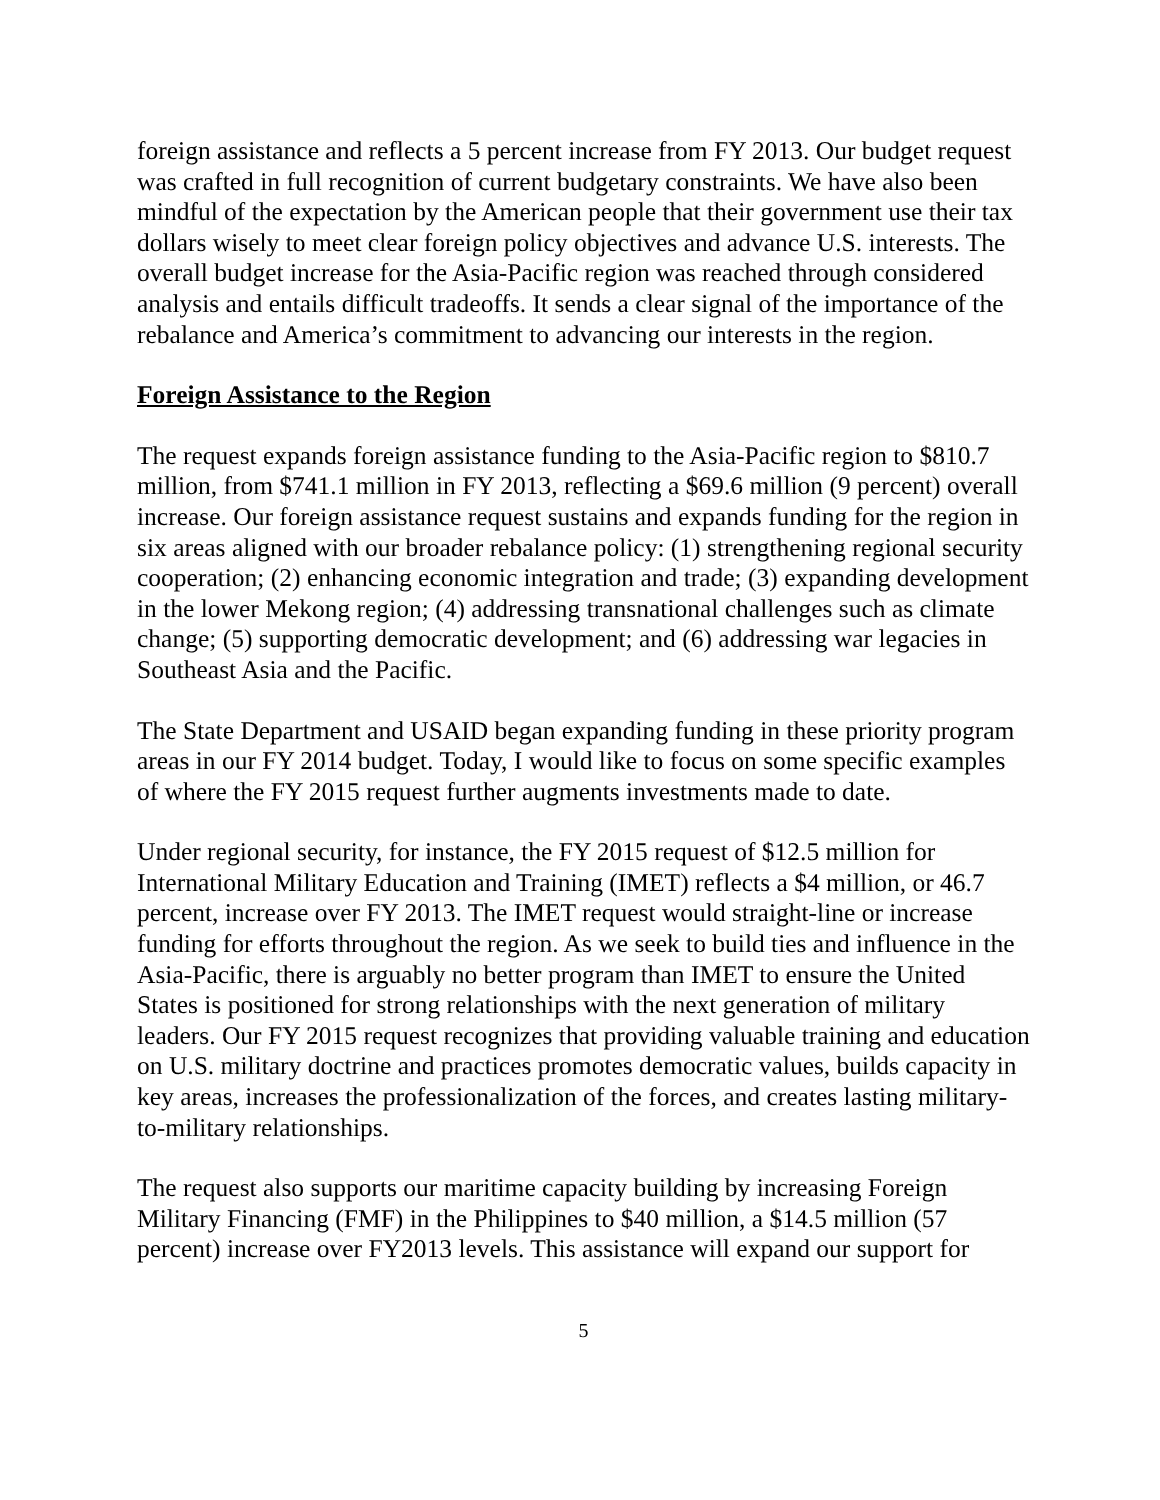foreign assistance and reflects a 5 percent increase from FY 2013. Our budget request was crafted in full recognition of current budgetary constraints. We have also been mindful of the expectation by the American people that their government use their tax dollars wisely to meet clear foreign policy objectives and advance U.S. interests. The overall budget increase for the Asia-Pacific region was reached through considered analysis and entails difficult tradeoffs. It sends a clear signal of the importance of the rebalance and America’s commitment to advancing our interests in the region.
Foreign Assistance to the Region
The request expands foreign assistance funding to the Asia-Pacific region to $810.7 million, from $741.1 million in FY 2013, reflecting a $69.6 million (9 percent) overall increase. Our foreign assistance request sustains and expands funding for the region in six areas aligned with our broader rebalance policy: (1) strengthening regional security cooperation; (2) enhancing economic integration and trade; (3) expanding development in the lower Mekong region; (4) addressing transnational challenges such as climate change; (5) supporting democratic development; and (6) addressing war legacies in Southeast Asia and the Pacific.
The State Department and USAID began expanding funding in these priority program areas in our FY 2014 budget. Today, I would like to focus on some specific examples of where the FY 2015 request further augments investments made to date.
Under regional security, for instance, the FY 2015 request of $12.5 million for International Military Education and Training (IMET) reflects a $4 million, or 46.7 percent, increase over FY 2013. The IMET request would straight-line or increase funding for efforts throughout the region. As we seek to build ties and influence in the Asia-Pacific, there is arguably no better program than IMET to ensure the United States is positioned for strong relationships with the next generation of military leaders. Our FY 2015 request recognizes that providing valuable training and education on U.S. military doctrine and practices promotes democratic values, builds capacity in key areas, increases the professionalization of the forces, and creates lasting military-to-military relationships.
The request also supports our maritime capacity building by increasing Foreign Military Financing (FMF) in the Philippines to $40 million, a $14.5 million (57 percent) increase over FY2013 levels. This assistance will expand our support for
5